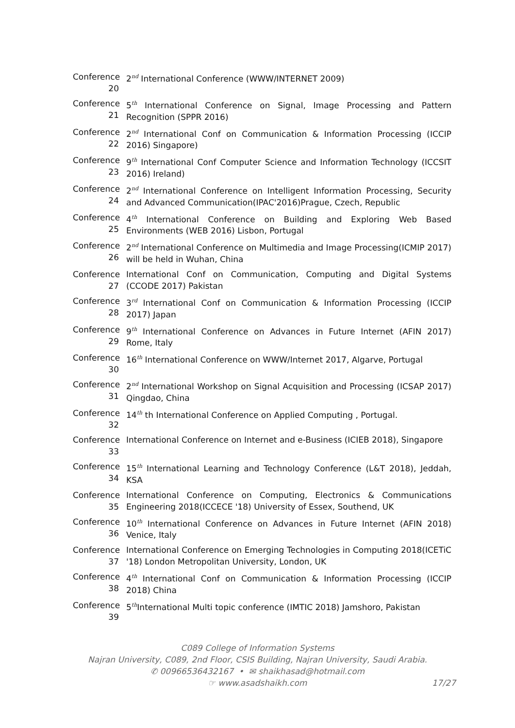Conference 20
2<sup>nd</sup> International Conference (WWW/INTERNET 2009)
Conference 21
5<sup>th</sup> International Conference on Signal, Image Processing and Pattern Recognition (SPPR 2016)
Conference 22
2<sup>nd</sup> International Conf on Communication & Information Processing (ICCIP 2016) Singapore)
Conference 23
9<sup>th</sup> International Conf Computer Science and Information Technology (ICCSIT 2016) Ireland)
Conference 24
2<sup>nd</sup> International Conference on Intelligent Information Processing, Security and Advanced Communication(IPAC'2016)Prague, Czech, Republic
Conference 25
4<sup>th</sup> International Conference on Building and Exploring Web Based Environments (WEB 2016) Lisbon, Portugal
Conference 26
2<sup>nd</sup> International Conference on Multimedia and Image Processing(ICMIP 2017) will be held in Wuhan, China
Conference 27
International Conf on Communication, Computing and Digital Systems (CCODE 2017) Pakistan
Conference 28
3<sup>rd</sup> International Conf on Communication & Information Processing (ICCIP 2017) Japan
Conference 29
9<sup>th</sup> International Conference on Advances in Future Internet (AFIN 2017) Rome, Italy
Conference 30
16<sup>th</sup> International Conference on WWW/Internet 2017, Algarve, Portugal
Conference 31
2<sup>nd</sup> International Workshop on Signal Acquisition and Processing (ICSAP 2017) Qingdao, China
Conference 32
14<sup>th</sup> th International Conference on Applied Computing , Portugal.
Conference 33
International Conference on Internet and e-Business (ICIEB 2018), Singapore
Conference 34
15<sup>th</sup> International Learning and Technology Conference (L&T 2018), Jeddah, KSA
Conference 35
International Conference on Computing, Electronics & Communications Engineering 2018(ICCECE '18) University of Essex, Southend, UK
Conference 36
10<sup>th</sup> International Conference on Advances in Future Internet (AFIN 2018) Venice, Italy
Conference 37
International Conference on Emerging Technologies in Computing 2018(ICETiC '18) London Metropolitan University, London, UK
Conference 38
4<sup>th</sup> International Conf on Communication & Information Processing (ICCIP 2018) China
Conference 39
5<sup>th</sup>International Multi topic conference (IMTIC 2018) Jamshoro, Pakistan
C089 College of Information Systems
Najran University, C089, 2nd Floor, CSIS Building, Najran University, Saudi Arabia.
✆ 00966536432167 • ✉ shaikhasad@hotmail.com
☞ www.asadshaikh.com 17/27